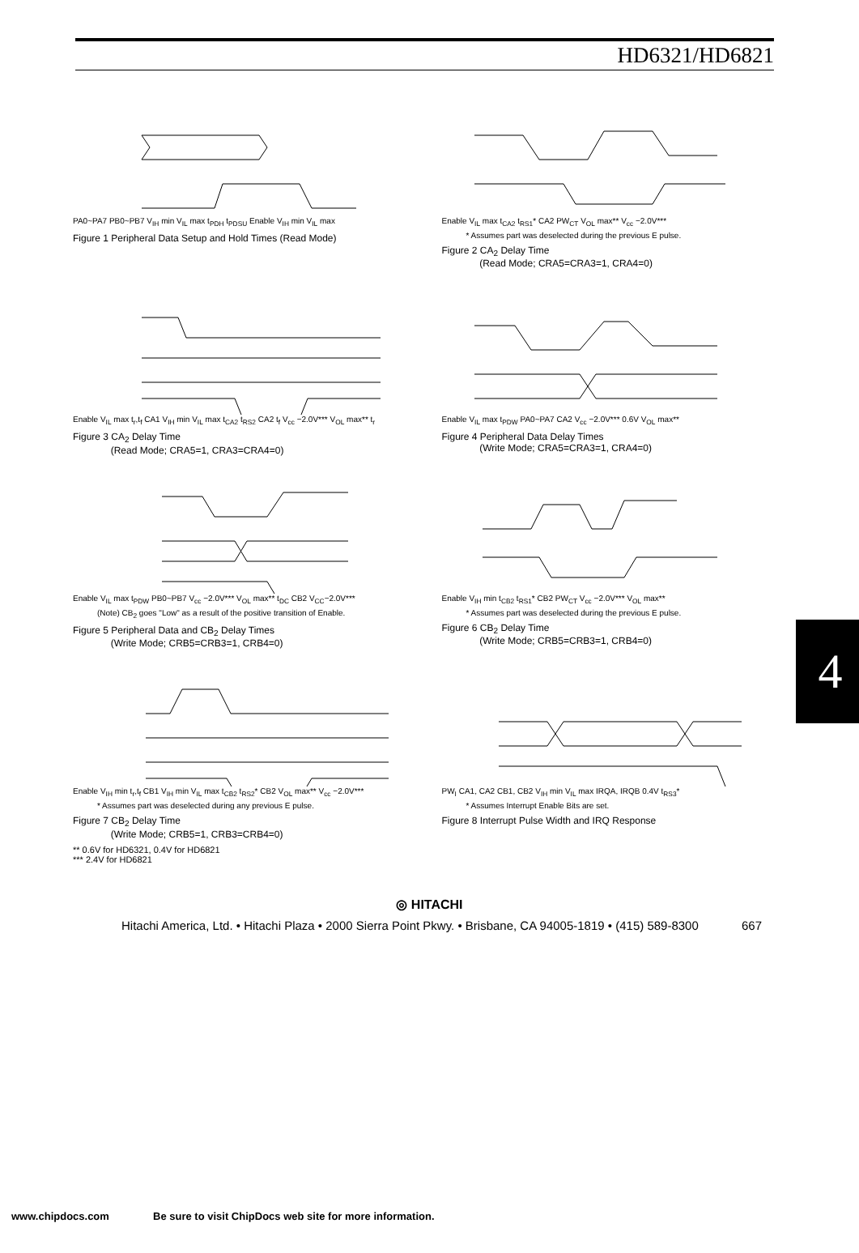HD6321/HD6821
4
PA0~PA7 PB0~PB7 V<sub>IH</sub> min V<sub>IL</sub> max t<sub>PDH</sub> t<sub>PDSU</sub> Enable V<sub>IH</sub> min V<sub>IL</sub> max
Figure 1 Peripheral Data Setup and Hold Times (Read Mode)
Enable V<sub>IL</sub> max t<sub>CA2</sub> t<sub>RS1</sub>* CA2 PW<sub>CT</sub> V<sub>OL</sub> max** V<sub>cc</sub> −2.0V***
* Assumes part was deselected during the previous E pulse.
Figure 2 CA<sub>2</sub> Delay Time
(Read Mode; CRA5=CRA3=1, CRA4=0)
Enable V<sub>IL</sub> max t<sub>r</sub>,t<sub>f</sub> CA1 V<sub>IH</sub> min V<sub>IL</sub> max t<sub>CA2</sub> t<sub>RS2</sub> CA2 t<sub>f</sub> V<sub>cc</sub> −2.0V*** V<sub>OL</sub> max** t<sub>r</sub>
Figure 3 CA<sub>2</sub> Delay Time
(Read Mode; CRA5=1, CRA3=CRA4=0)
Enable V<sub>IL</sub> max t<sub>PDW</sub> PA0~PA7 CA2 V<sub>cc</sub> −2.0V*** 0.6V V<sub>OL</sub> max**
Figure 4 Peripheral Data Delay Times
(Write Mode; CRA5=CRA3=1, CRA4=0)
Enable V<sub>IL</sub> max t<sub>PDW</sub> PB0~PB7 V<sub>cc</sub> −2.0V*** V<sub>OL</sub> max** t<sub>DC</sub> CB2 V<sub>CC</sub>−2.0V***
(Note) CB<sub>2</sub> goes "Low" as a result of the positive transition of Enable.
Figure 5 Peripheral Data and CB<sub>2</sub> Delay Times
(Write Mode; CRB5=CRB3=1, CRB4=0)
Enable V<sub>IH</sub> min t<sub>CB2</sub> t<sub>RS1</sub>* CB2 PW<sub>CT</sub> V<sub>cc</sub> −2.0V*** V<sub>OL</sub> max**
* Assumes part was deselected during the previous E pulse.
Figure 6 CB<sub>2</sub> Delay Time
(Write Mode; CRB5=CRB3=1, CRB4=0)
Enable V<sub>IH</sub> min t<sub>r</sub>,t<sub>f</sub> CB1 V<sub>IH</sub> min V<sub>IL</sub> max t<sub>CB2</sub> t<sub>RS2</sub>* CB2 V<sub>OL</sub> max** V<sub>cc</sub> −2.0V***
* Assumes part was deselected during any previous E pulse.
Figure 7 CB<sub>2</sub> Delay Time
(Write Mode; CRB5=1, CRB3=CRB4=0)
** 0.6V for HD6321, 0.4V for HD6821
*** 2.4V for HD6821
PW<sub>I</sub> CA1, CA2 CB1, CB2 V<sub>IH</sub> min V<sub>IL</sub> max IRQA, IRQB 0.4V t<sub>RS3</sub>*
* Assumes Interrupt Enable Bits are set.
Figure 8 Interrupt Pulse Width and IRQ Response
◎ HITACHI
Hitachi America, Ltd. • Hitachi Plaza • 2000 Sierra Point Pkwy. • Brisbane, CA 94005-1819 • (415) 589-8300 667
www.chipdocs.com Be sure to visit ChipDocs web site for more information.